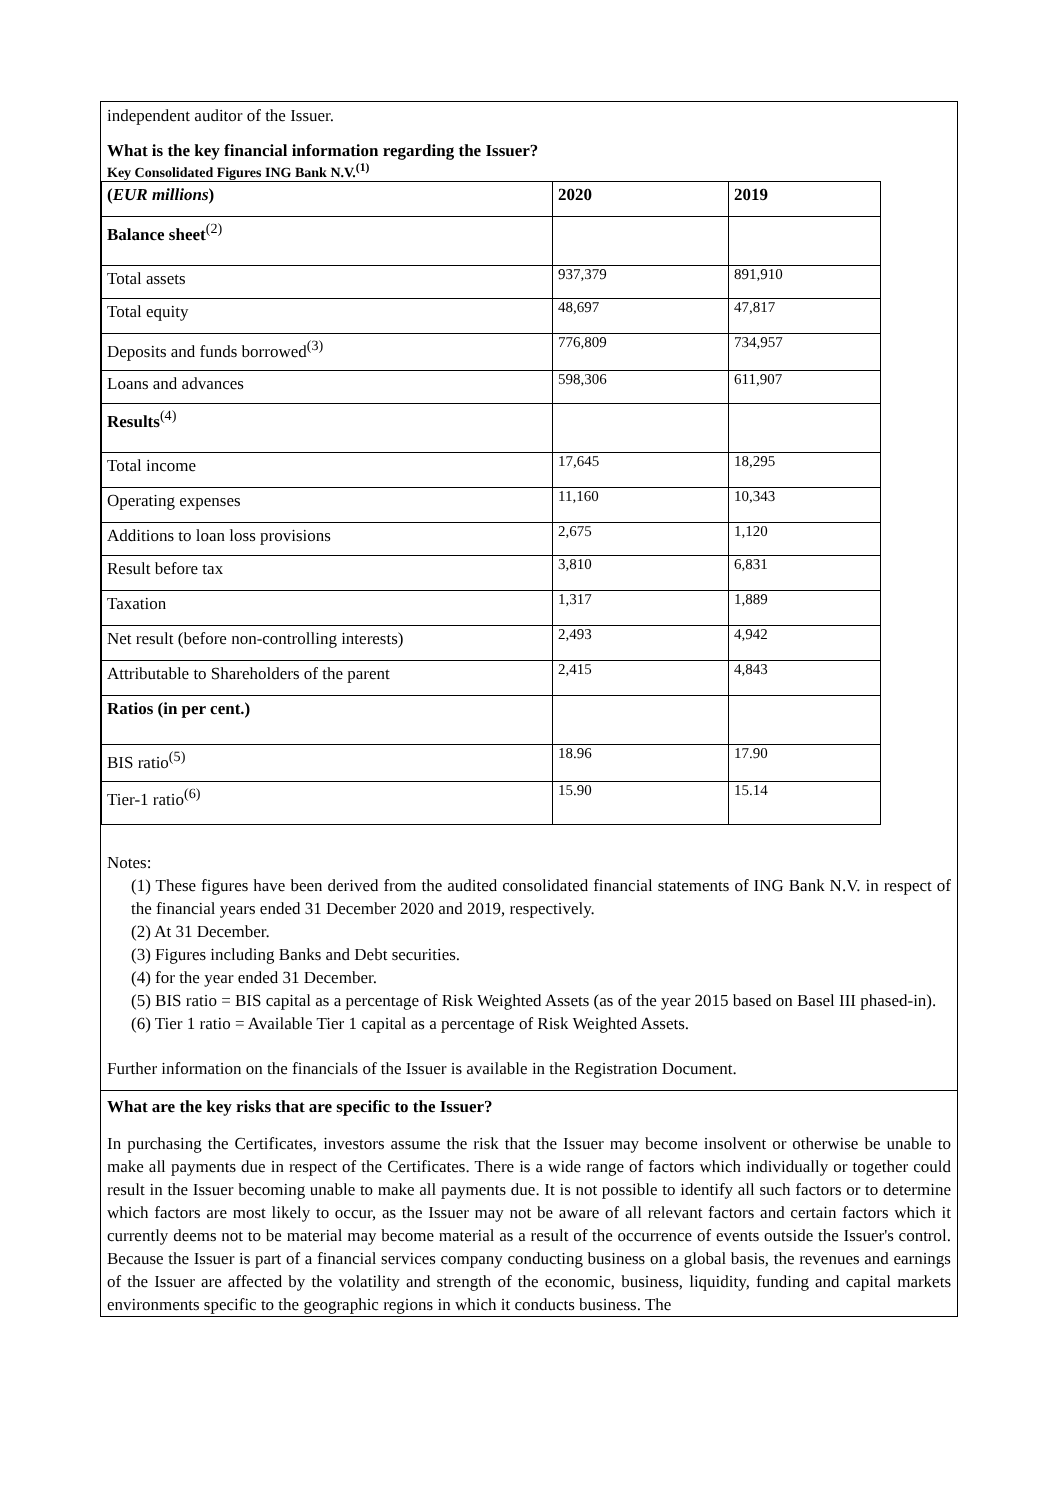independent auditor of the Issuer.
What is the key financial information regarding the Issuer?
Key Consolidated Figures ING Bank N.V.<sup>(1)</sup>
| ( EUR millions ) | 2020 | 2019 |
| Balance sheet<sup>(2)</sup> | | |
| Total assets | 937,379 | 891,910 |
| Total equity | 48,697 | 47,817 |
| Deposits and funds borrowed<sup>(3)</sup> | 776,809 | 734,957 |
| Loans and advances | 598,306 | 611,907 |
| Results<sup>(4)</sup> | | |
| Total income | 17,645 | 18,295 |
| Operating expenses | 11,160 | 10,343 |
| Additions to loan loss provisions | 2,675 | 1,120 |
| Result before tax | 3,810 | 6,831 |
| Taxation | 1,317 | 1,889 |
| Net result (before non-controlling interests) | 2,493 | 4,942 |
| Attributable to Shareholders of the parent | 2,415 | 4,843 |
| Ratios (in per cent.) | | |
| BIS ratio<sup>(5)</sup> | 18.96 | 17.90 |
| Tier-1 ratio<sup>(6)</sup> | 15.90 | 15.14 |
Notes:
(1) These figures have been derived from the audited consolidated financial statements of ING Bank N.V. in respect of the financial years ended 31 December 2020 and 2019, respectively.
(2) At 31 December.
(3) Figures including Banks and Debt securities.
(4) for the year ended 31 December.
(5) BIS ratio = BIS capital as a percentage of Risk Weighted Assets (as of the year 2015 based on Basel III phased-in).
(6) Tier 1 ratio = Available Tier 1 capital as a percentage of Risk Weighted Assets.
Further information on the financials of the Issuer is available in the Registration Document.
What are the key risks that are specific to the Issuer?
In purchasing the Certificates, investors assume the risk that the Issuer may become insolvent or otherwise be unable to make all payments due in respect of the Certificates. There is a wide range of factors which individually or together could result in the Issuer becoming unable to make all payments due. It is not possible to identify all such factors or to determine which factors are most likely to occur, as the Issuer may not be aware of all relevant factors and certain factors which it currently deems not to be material may become material as a result of the occurrence of events outside the Issuer's control. Because the Issuer is part of a financial services company conducting business on a global basis, the revenues and earnings of the Issuer are affected by the volatility and strength of the economic, business, liquidity, funding and capital markets environments specific to the geographic regions in which it conducts business. The